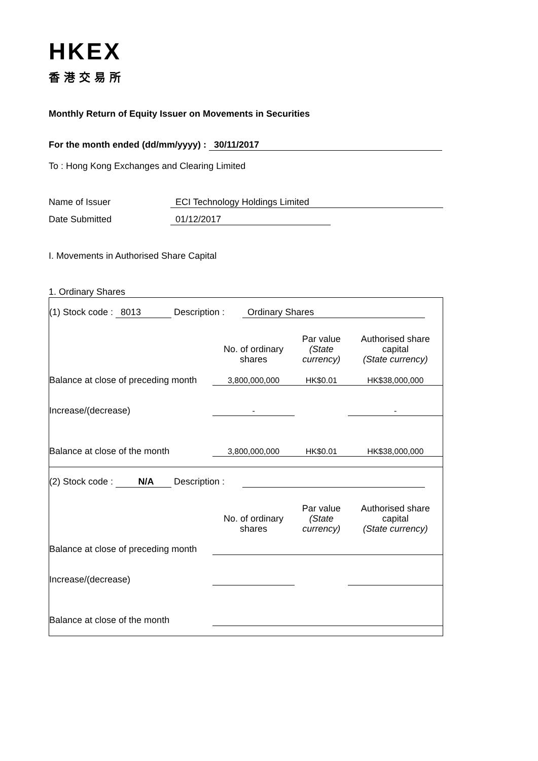HKEX
香港交易所
Monthly Return of Equity Issuer on Movements in Securities
For the month ended (dd/mm/yyyy) : 30/11/2017
To : Hong Kong Exchanges and Clearing Limited
Name of Issuer ECI Technology Holdings Limited
Date Submitted 01/12/2017
I. Movements in Authorised Share Capital
1. Ordinary Shares
| (1) Stock code : 8013 Description : Ordinary Shares | | | |
| | No. of ordinary shares | Par value (State currency) | Authorised share capital (State currency) |
| Balance at close of preceding month | 3,800,000,000 | HK$0.01 | HK$38,000,000 |
| Increase/(decrease) | - | | - |
| Balance at close of the month | 3,800,000,000 | HK$0.01 | HK$38,000,000 |
| (2) Stock code : N/A Description : | | | |
| | No. of ordinary shares | Par value (State currency) | Authorised share capital (State currency) |
| Balance at close of preceding month | | | |
| Increase/(decrease) | | | |
| Balance at close of the month | | | |